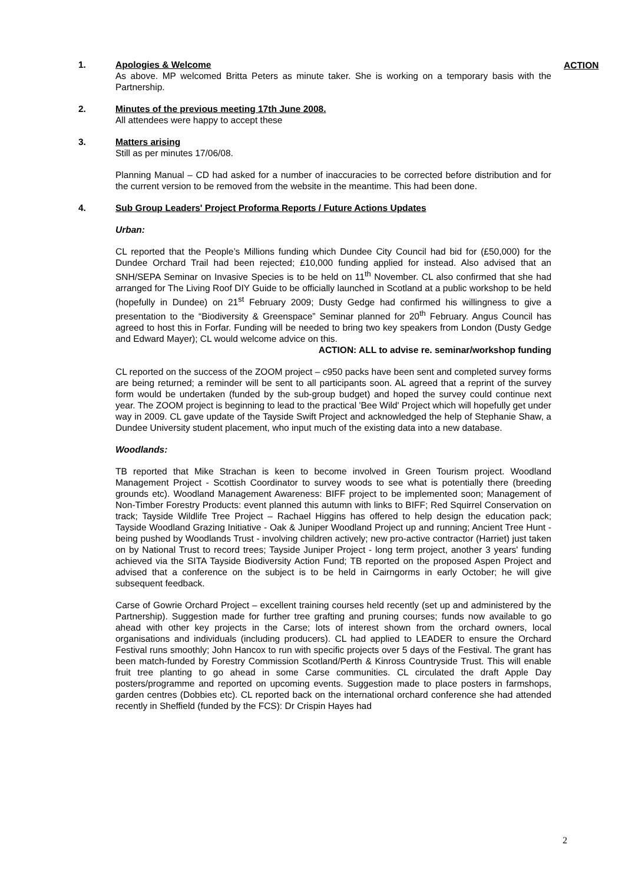ACTION
1. Apologies & Welcome
As above. MP welcomed Britta Peters as minute taker. She is working on a temporary basis with the Partnership.
2. Minutes of the previous meeting 17th June 2008.
All attendees were happy to accept these
3. Matters arising
Still as per minutes 17/06/08.
Planning Manual – CD had asked for a number of inaccuracies to be corrected before distribution and for the current version to be removed from the website in the meantime. This had been done.
4. Sub Group Leaders' Project Proforma Reports / Future Actions Updates
Urban:
CL reported that the People’s Millions funding which Dundee City Council had bid for (£50,000) for the Dundee Orchard Trail had been rejected; £10,000 funding applied for instead. Also advised that an SNH/SEPA Seminar on Invasive Species is to be held on 11<sup>th</sup> November. CL also confirmed that she had arranged for The Living Roof DIY Guide to be officially launched in Scotland at a public workshop to be held (hopefully in Dundee) on 21<sup>st</sup> February 2009; Dusty Gedge had confirmed his willingness to give a presentation to the “Biodiversity & Greenspace” Seminar planned for 20<sup>th</sup> February. Angus Council has agreed to host this in Forfar. Funding will be needed to bring two key speakers from London (Dusty Gedge and Edward Mayer); CL would welcome advice on this.
ACTION: ALL to advise re. seminar/workshop funding
CL reported on the success of the ZOOM project – c950 packs have been sent and completed survey forms are being returned; a reminder will be sent to all participants soon. AL agreed that a reprint of the survey form would be undertaken (funded by the sub-group budget) and hoped the survey could continue next year. The ZOOM project is beginning to lead to the practical 'Bee Wild' Project which will hopefully get under way in 2009. CL gave update of the Tayside Swift Project and acknowledged the help of Stephanie Shaw, a Dundee University student placement, who input much of the existing data into a new database.
Woodlands:
TB reported that Mike Strachan is keen to become involved in Green Tourism project. Woodland Management Project - Scottish Coordinator to survey woods to see what is potentially there (breeding grounds etc). Woodland Management Awareness: BIFF project to be implemented soon; Management of Non-Timber Forestry Products: event planned this autumn with links to BIFF; Red Squirrel Conservation on track; Tayside Wildlife Tree Project – Rachael Higgins has offered to help design the education pack; Tayside Woodland Grazing Initiative - Oak & Juniper Woodland Project up and running; Ancient Tree Hunt - being pushed by Woodlands Trust - involving children actively; new pro-active contractor (Harriet) just taken on by National Trust to record trees; Tayside Juniper Project - long term project, another 3 years' funding achieved via the SITA Tayside Biodiversity Action Fund; TB reported on the proposed Aspen Project and advised that a conference on the subject is to be held in Cairngorms in early October; he will give subsequent feedback.
Carse of Gowrie Orchard Project – excellent training courses held recently (set up and administered by the Partnership). Suggestion made for further tree grafting and pruning courses; funds now available to go ahead with other key projects in the Carse; lots of interest shown from the orchard owners, local organisations and individuals (including producers). CL had applied to LEADER to ensure the Orchard Festival runs smoothly; John Hancox to run with specific projects over 5 days of the Festival. The grant has been match-funded by Forestry Commission Scotland/Perth & Kinross Countryside Trust. This will enable fruit tree planting to go ahead in some Carse communities. CL circulated the draft Apple Day posters/programme and reported on upcoming events. Suggestion made to place posters in farmshops, garden centres (Dobbies etc). CL reported back on the international orchard conference she had attended recently in Sheffield (funded by the FCS): Dr Crispin Hayes had
2